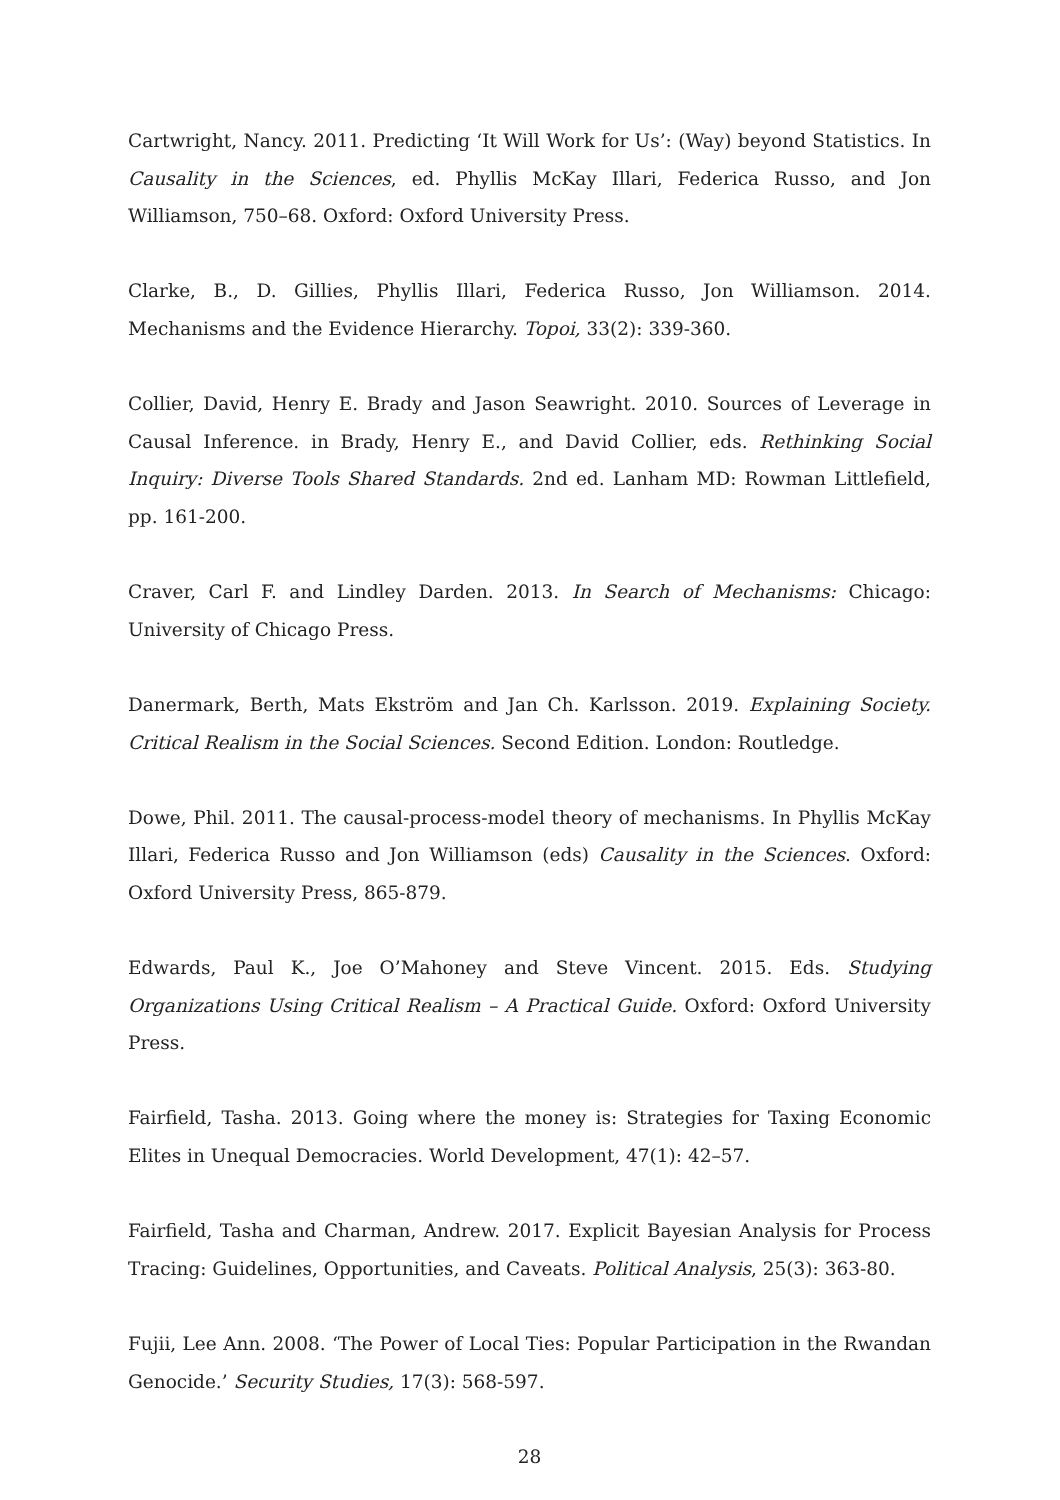Cartwright, Nancy. 2011. Predicting ‘It Will Work for Us’: (Way) beyond Statistics. In Causality in the Sciences, ed. Phyllis McKay Illari, Federica Russo, and Jon Williamson, 750–68. Oxford: Oxford University Press.
Clarke, B., D. Gillies, Phyllis Illari, Federica Russo, Jon Williamson. 2014. Mechanisms and the Evidence Hierarchy. Topoi, 33(2): 339-360.
Collier, David, Henry E. Brady and Jason Seawright. 2010. Sources of Leverage in Causal Inference. in Brady, Henry E., and David Collier, eds. Rethinking Social Inquiry: Diverse Tools Shared Standards. 2nd ed. Lanham MD: Rowman Littlefield, pp. 161-200.
Craver, Carl F. and Lindley Darden. 2013. In Search of Mechanisms: Chicago: University of Chicago Press.
Danermark, Berth, Mats Ekström and Jan Ch. Karlsson. 2019. Explaining Society. Critical Realism in the Social Sciences. Second Edition. London: Routledge.
Dowe, Phil. 2011. The causal-process-model theory of mechanisms. In Phyllis McKay Illari, Federica Russo and Jon Williamson (eds) Causality in the Sciences. Oxford: Oxford University Press, 865-879.
Edwards, Paul K., Joe O’Mahoney and Steve Vincent. 2015. Eds. Studying Organizations Using Critical Realism – A Practical Guide. Oxford: Oxford University Press.
Fairfield, Tasha. 2013. Going where the money is: Strategies for Taxing Economic Elites in Unequal Democracies. World Development, 47(1): 42–57.
Fairfield, Tasha and Charman, Andrew. 2017. Explicit Bayesian Analysis for Process Tracing: Guidelines, Opportunities, and Caveats. Political Analysis, 25(3): 363-80.
Fujii, Lee Ann. 2008. ‘The Power of Local Ties: Popular Participation in the Rwandan Genocide.’ Security Studies, 17(3): 568-597.
28